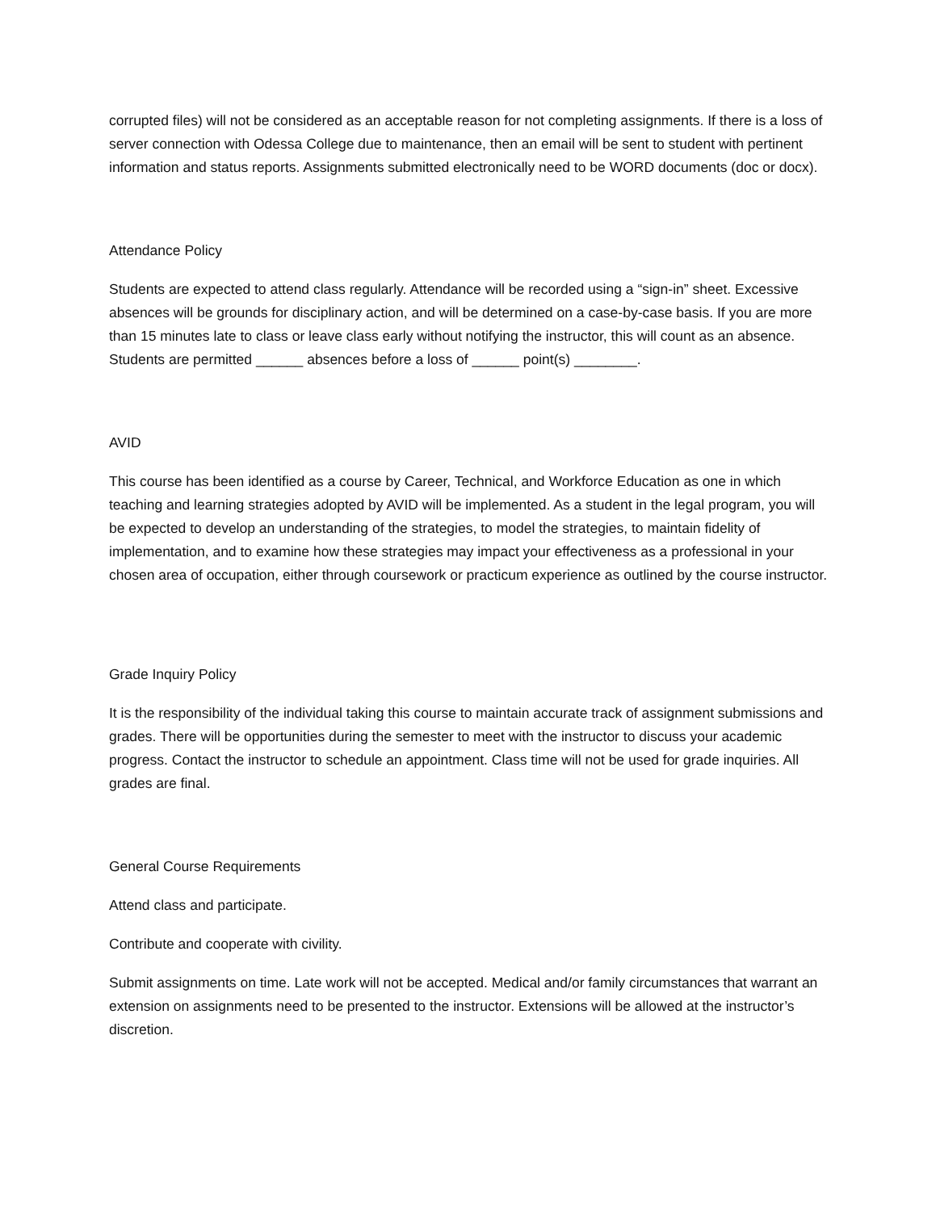corrupted files) will not be considered as an acceptable reason for not completing assignments. If there is a loss of server connection with Odessa College due to maintenance, then an email will be sent to student with pertinent information and status reports. Assignments submitted electronically need to be WORD documents (doc or docx).
Attendance Policy
Students are expected to attend class regularly. Attendance will be recorded using a “sign-in” sheet. Excessive absences will be grounds for disciplinary action, and will be determined on a case-by-case basis. If you are more than 15 minutes late to class or leave class early without notifying the instructor, this will count as an absence. Students are permitted ______ absences before a loss of ______ point(s) ________.
AVID
This course has been identified as a course by Career, Technical, and Workforce Education as one in which teaching and learning strategies adopted by AVID will be implemented. As a student in the legal program, you will be expected to develop an understanding of the strategies, to model the strategies, to maintain fidelity of implementation, and to examine how these strategies may impact your effectiveness as a professional in your chosen area of occupation, either through coursework or practicum experience as outlined by the course instructor.
Grade Inquiry Policy
It is the responsibility of the individual taking this course to maintain accurate track of assignment submissions and grades. There will be opportunities during the semester to meet with the instructor to discuss your academic progress. Contact the instructor to schedule an appointment. Class time will not be used for grade inquiries. All grades are final.
General Course Requirements
Attend class and participate.
Contribute and cooperate with civility.
Submit assignments on time. Late work will not be accepted. Medical and/or family circumstances that warrant an extension on assignments need to be presented to the instructor. Extensions will be allowed at the instructor’s discretion.